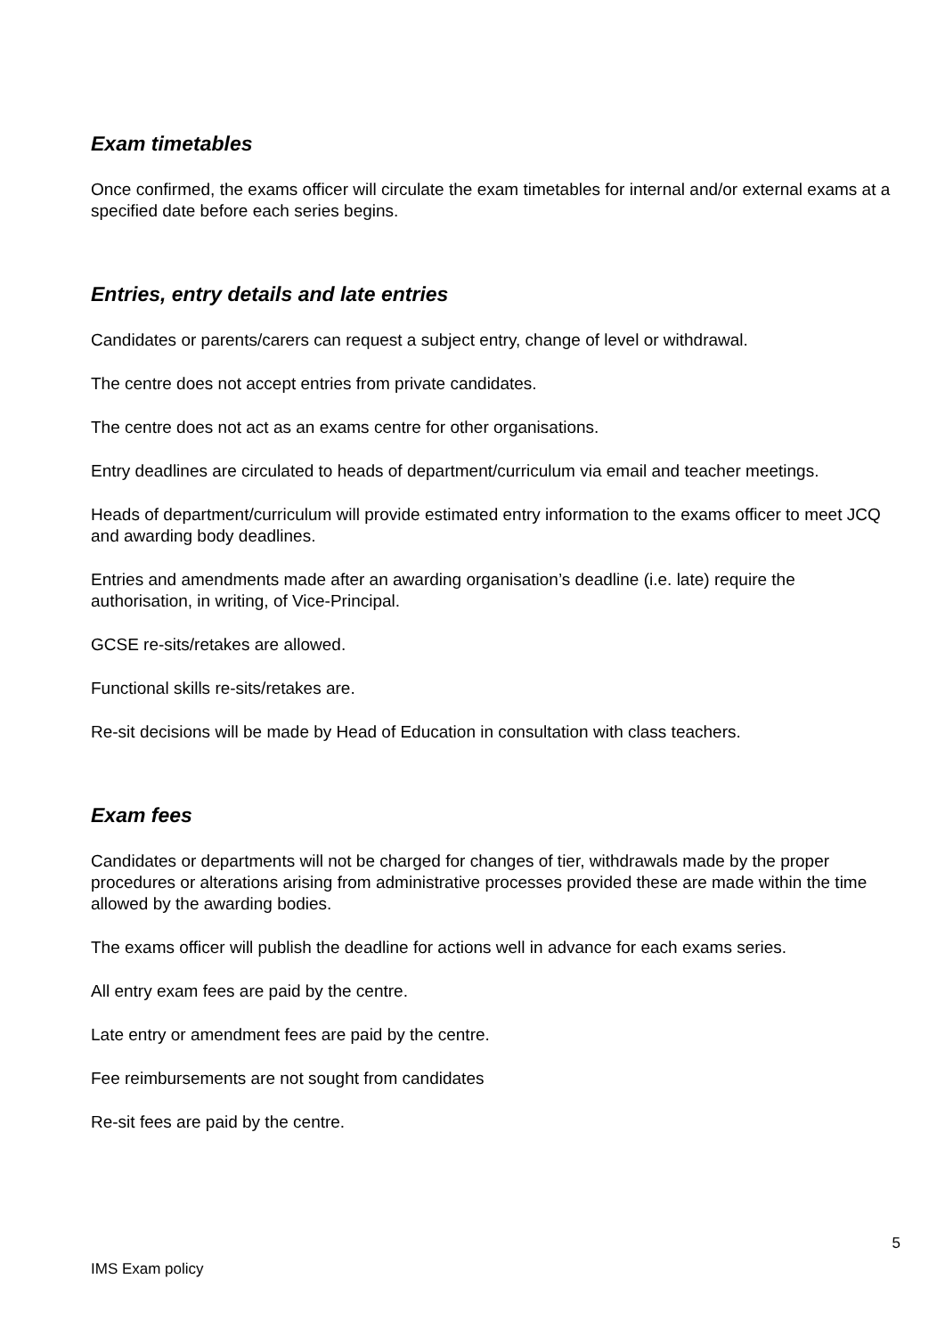Exam timetables
Once confirmed, the exams officer will circulate the exam timetables for internal and/or external exams at a specified date before each series begins.
Entries, entry details and late entries
Candidates or parents/carers can request a subject entry, change of level or withdrawal.
The centre does not accept entries from private candidates.
The centre does not act as an exams centre for other organisations.
Entry deadlines are circulated to heads of department/curriculum via email and teacher meetings.
Heads of department/curriculum will provide estimated entry information to the exams officer to meet JCQ and awarding body deadlines.
Entries and amendments made after an awarding organisation’s deadline (i.e. late) require the authorisation, in writing, of Vice-Principal.
GCSE re-sits/retakes are allowed.
Functional skills re-sits/retakes are.
Re-sit decisions will be made by Head of Education in consultation with class teachers.
Exam fees
Candidates or departments will not be charged for changes of tier, withdrawals made by the proper procedures or alterations arising from administrative processes provided these are made within the time allowed by the awarding bodies.
The exams officer will publish the deadline for actions well in advance for each exams series.
All entry exam fees are paid by the centre.
Late entry or amendment fees are paid by the centre.
Fee reimbursements are not sought from candidates
Re-sit fees are paid by the centre.
5
IMS Exam policy